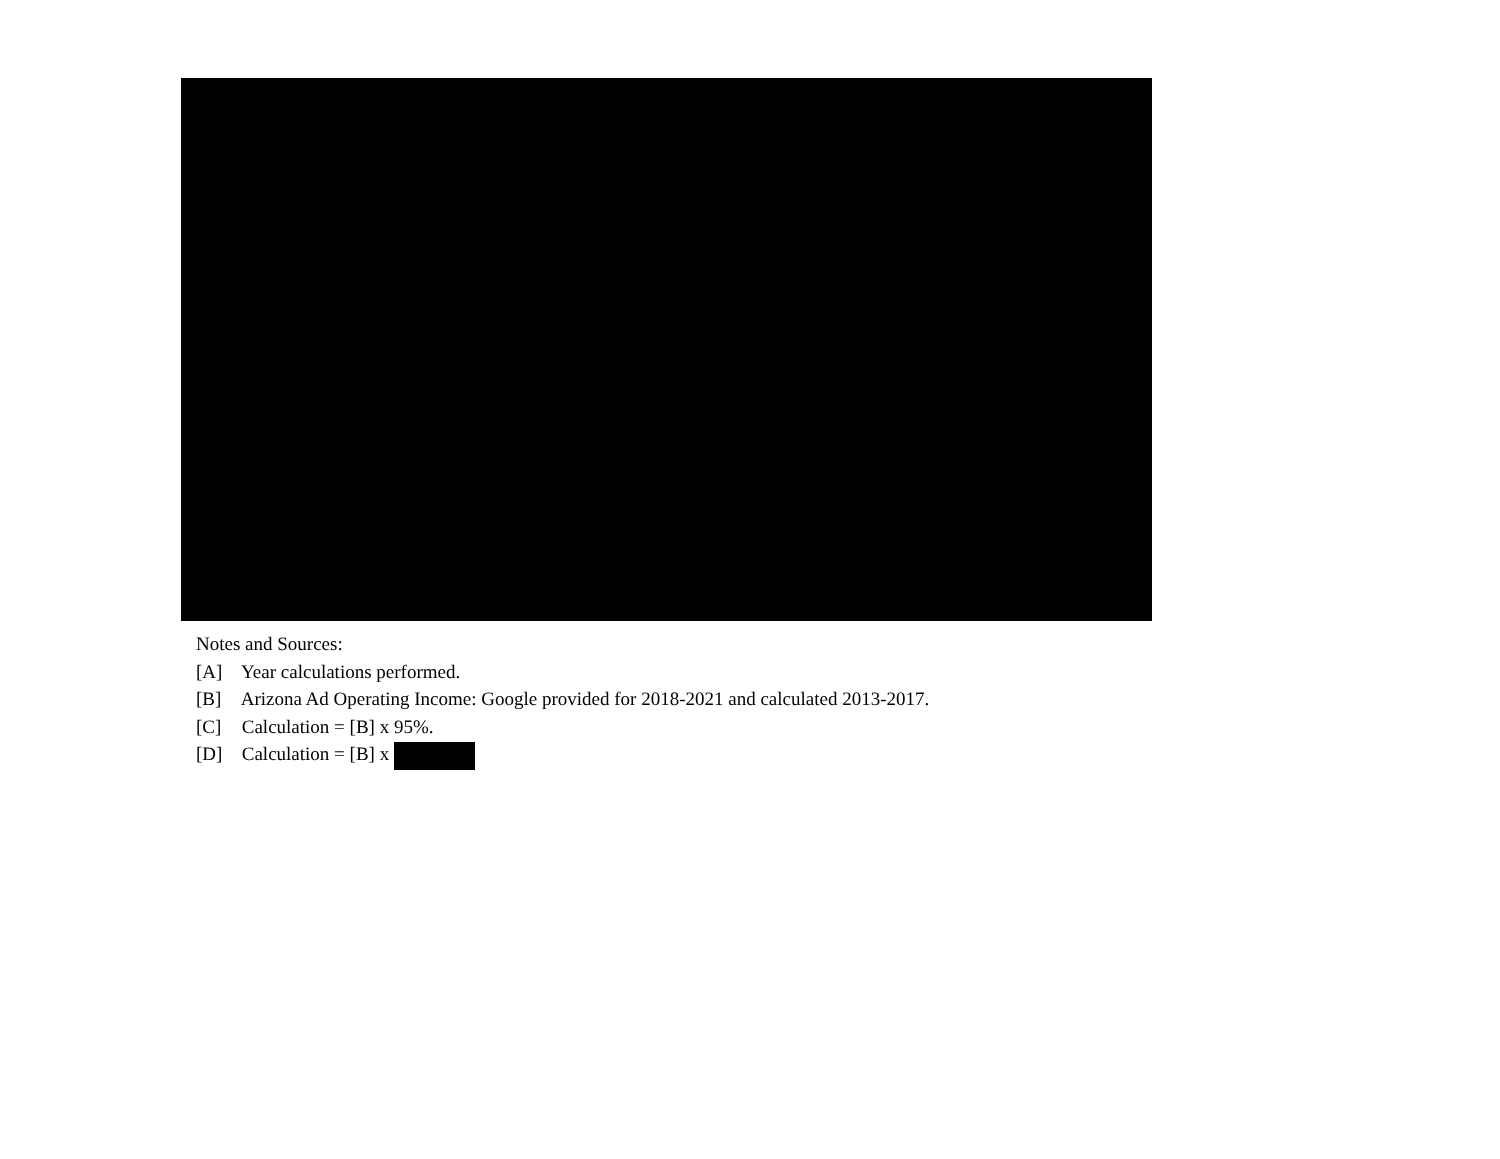Notes and Sources:
[A] Year calculations performed.
[B] Arizona Ad Operating Income: Google provided for 2018-2021 and calculated 2013-2017.
[C] Calculation = [B] x 95%.
[D] Calculation = [B] x